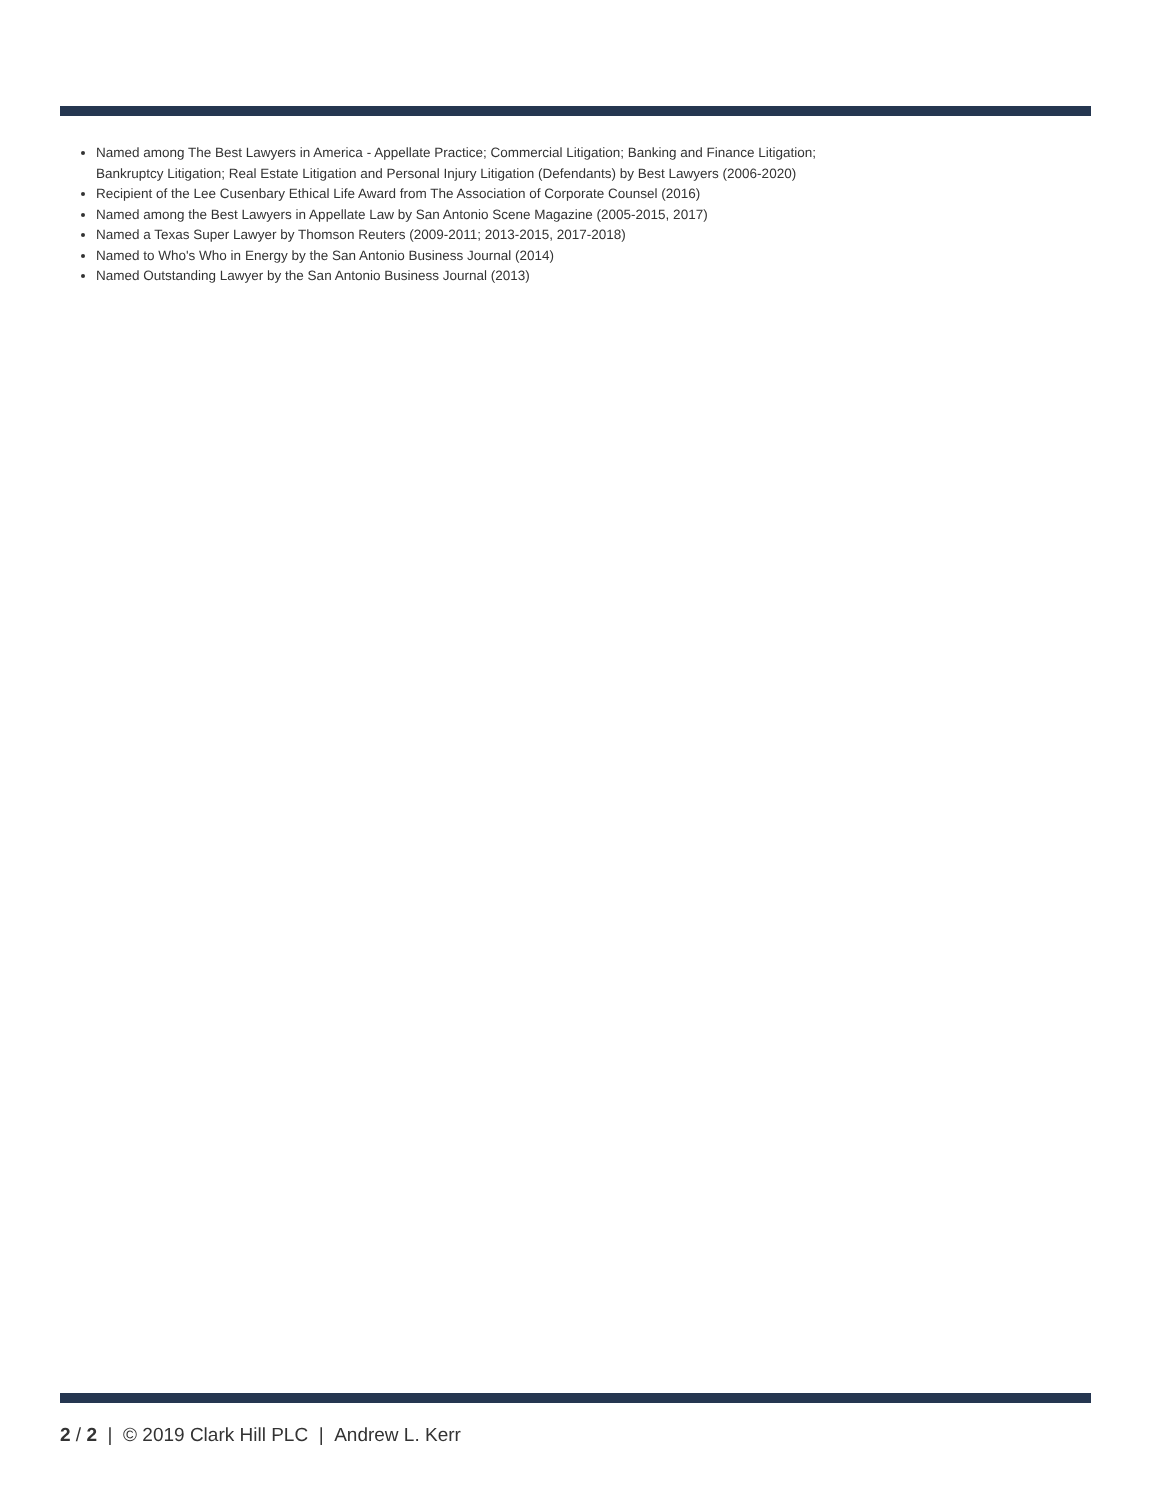Named among The Best Lawyers in America - Appellate Practice; Commercial Litigation; Banking and Finance Litigation; Bankruptcy Litigation; Real Estate Litigation and Personal Injury Litigation (Defendants) by Best Lawyers (2006-2020)
Recipient of the Lee Cusenbary Ethical Life Award from The Association of Corporate Counsel (2016)
Named among the Best Lawyers in Appellate Law by San Antonio Scene Magazine (2005-2015, 2017)
Named a Texas Super Lawyer by Thomson Reuters (2009-2011; 2013-2015, 2017-2018)
Named to Who's Who in Energy by the San Antonio Business Journal (2014)
Named Outstanding Lawyer by the San Antonio Business Journal (2013)
2 / 2 | © 2019 Clark Hill PLC | Andrew L. Kerr